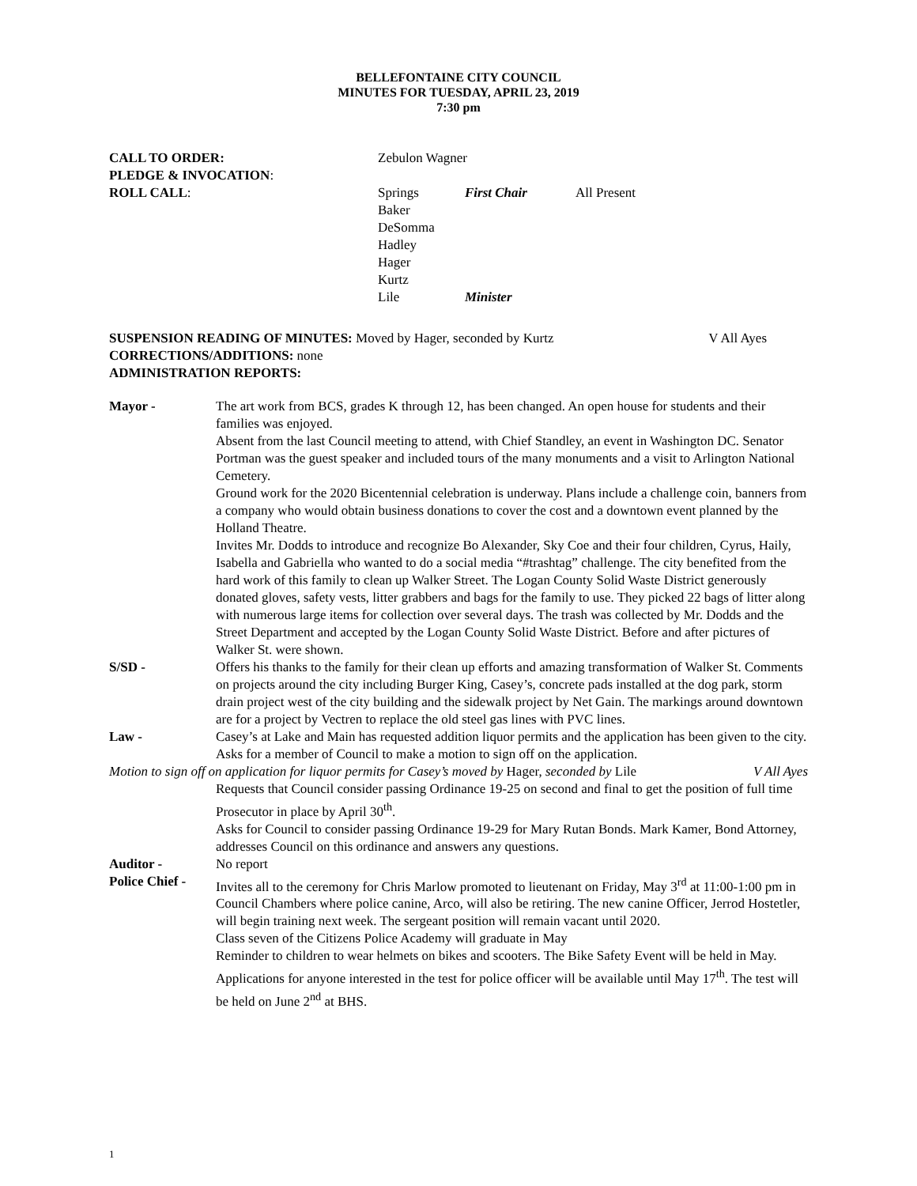BELLEFONTAINE CITY COUNCIL
MINUTES FOR TUESDAY, APRIL 23, 2019
7:30 pm
| CALL TO ORDER: | Zebulon Wagner | | |
| PLEDGE & INVOCATION : | | | |
| ROLL CALL : | Springs | First Chair | All Present |
| | Baker | | |
| | DeSomma | | |
| | Hadley | | |
| | Hager | | |
| | Kurtz | | |
| | Lile | Minister | |
SUSPENSION READING OF MINUTES: Moved by Hager, seconded by Kurtz V All Ayes
CORRECTIONS/ADDITIONS: none
ADMINISTRATION REPORTS:
| Mayor - | The art work from BCS, grades K through 12, has been changed. An open house for students and their families was enjoyed. Absent from the last Council meeting to attend, with Chief Standley, an event in Washington DC. Senator Portman was the guest speaker and included tours of the many monuments and a visit to Arlington National Cemetery. Ground work for the 2020 Bicentennial celebration is underway. Plans include a challenge coin, banners from a company who would obtain business donations to cover the cost and a downtown event planned by the Holland Theatre. Invites Mr. Dodds to introduce and recognize Bo Alexander, Sky Coe and their four children, Cyrus, Haily, Isabella and Gabriella who wanted to do a social media “#trashtag” challenge. The city benefited from the hard work of this family to clean up Walker Street. The Logan County Solid Waste District generously donated gloves, safety vests, litter grabbers and bags for the family to use. They picked 22 bags of litter along with numerous large items for collection over several days. The trash was collected by Mr. Dodds and the Street Department and accepted by the Logan County Solid Waste District. Before and after pictures of Walker St. were shown. |
| S/SD - | Offers his thanks to the family for their clean up efforts and amazing transformation of Walker St. Comments on projects around the city including Burger King, Casey’s, concrete pads installed at the dog park, storm drain project west of the city building and the sidewalk project by Net Gain. The markings around downtown are for a project by Vectren to replace the old steel gas lines with PVC lines. |
| Law - | Casey’s at Lake and Main has requested addition liquor permits and the application has been given to the city. Asks for a member of Council to make a motion to sign off on the application. |
| Motion to sign off on application for liquor permits for Casey’s moved by Hager, seconded by Lile V All Ayes | |
| | Requests that Council consider passing Ordinance 19-25 on second and final to get the position of full time Prosecutor in place by April 30<sup>th</sup>. Asks for Council to consider passing Ordinance 19-29 for Mary Rutan Bonds. Mark Kamer, Bond Attorney, addresses Council on this ordinance and answers any questions. |
| Auditor - | No report |
| Police Chief - | Invites all to the ceremony for Chris Marlow promoted to lieutenant on Friday, May 3<sup>rd</sup> at 11:00-1:00 pm in Council Chambers where police canine, Arco, will also be retiring. The new canine Officer, Jerrod Hostetler, will begin training next week. The sergeant position will remain vacant until 2020. Class seven of the Citizens Police Academy will graduate in May Reminder to children to wear helmets on bikes and scooters. The Bike Safety Event will be held in May. Applications for anyone interested in the test for police officer will be available until May 17<sup>th</sup>. The test will be held on June 2<sup>nd</sup> at BHS. |
1